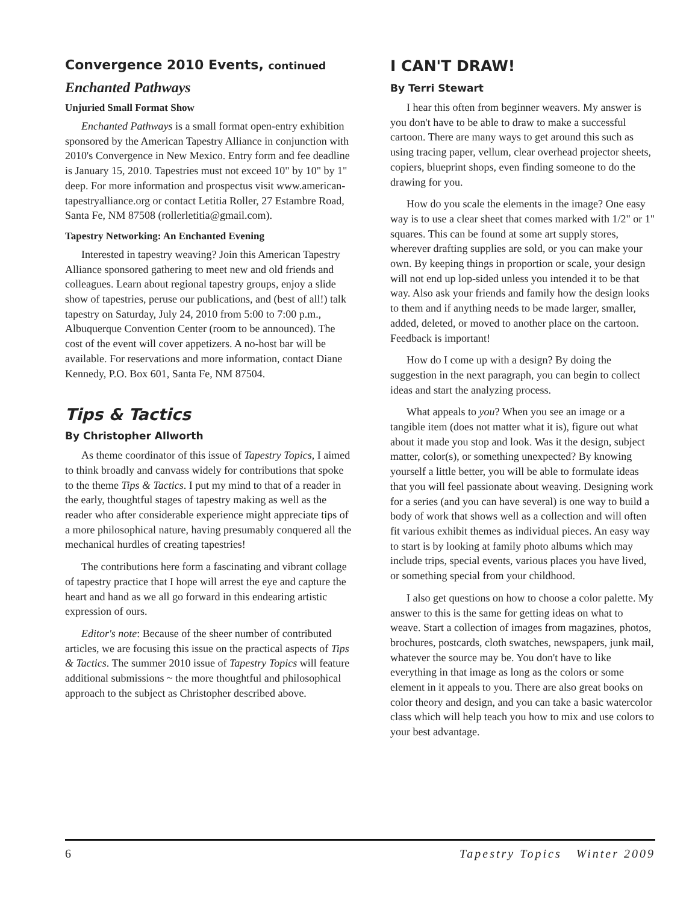Convergence 2010 Events, continued
Enchanted Pathways
Unjuried Small Format Show
Enchanted Pathways is a small format open-entry exhibition sponsored by the American Tapestry Alliance in conjunction with 2010's Convergence in New Mexico. Entry form and fee deadline is January 15, 2010. Tapestries must not exceed 10" by 10" by 1" deep. For more information and prospectus visit www.american-tapestryalliance.org or contact Letitia Roller, 27 Estambre Road, Santa Fe, NM 87508 (rollerletitia@gmail.com).
Tapestry Networking: An Enchanted Evening
Interested in tapestry weaving? Join this American Tapestry Alliance sponsored gathering to meet new and old friends and colleagues. Learn about regional tapestry groups, enjoy a slide show of tapestries, peruse our publications, and (best of all!) talk tapestry on Saturday, July 24, 2010 from 5:00 to 7:00 p.m., Albuquerque Convention Center (room to be announced). The cost of the event will cover appetizers. A no-host bar will be available. For reservations and more information, contact Diane Kennedy, P.O. Box 601, Santa Fe, NM 87504.
Tips & Tactics
By Christopher Allworth
As theme coordinator of this issue of Tapestry Topics, I aimed to think broadly and canvass widely for contributions that spoke to the theme Tips & Tactics. I put my mind to that of a reader in the early, thoughtful stages of tapestry making as well as the reader who after considerable experience might appreciate tips of a more philosophical nature, having presumably conquered all the mechanical hurdles of creating tapestries!
The contributions here form a fascinating and vibrant collage of tapestry practice that I hope will arrest the eye and capture the heart and hand as we all go forward in this endearing artistic expression of ours.
Editor's note: Because of the sheer number of contributed articles, we are focusing this issue on the practical aspects of Tips & Tactics. The summer 2010 issue of Tapestry Topics will feature additional submissions ~ the more thoughtful and philosophical approach to the subject as Christopher described above.
I CAN'T DRAW!
By Terri Stewart
I hear this often from beginner weavers. My answer is you don't have to be able to draw to make a successful cartoon. There are many ways to get around this such as using tracing paper, vellum, clear overhead projector sheets, copiers, blueprint shops, even finding someone to do the drawing for you.
How do you scale the elements in the image? One easy way is to use a clear sheet that comes marked with 1/2" or 1" squares. This can be found at some art supply stores, wherever drafting supplies are sold, or you can make your own. By keeping things in proportion or scale, your design will not end up lop-sided unless you intended it to be that way. Also ask your friends and family how the design looks to them and if anything needs to be made larger, smaller, added, deleted, or moved to another place on the cartoon. Feedback is important!
How do I come up with a design? By doing the suggestion in the next paragraph, you can begin to collect ideas and start the analyzing process.
What appeals to you? When you see an image or a tangible item (does not matter what it is), figure out what about it made you stop and look. Was it the design, subject matter, color(s), or something unexpected? By knowing yourself a little better, you will be able to formulate ideas that you will feel passionate about weaving. Designing work for a series (and you can have several) is one way to build a body of work that shows well as a collection and will often fit various exhibit themes as individual pieces. An easy way to start is by looking at family photo albums which may include trips, special events, various places you have lived, or something special from your childhood.
I also get questions on how to choose a color palette. My answer to this is the same for getting ideas on what to weave. Start a collection of images from magazines, photos, brochures, postcards, cloth swatches, newspapers, junk mail, whatever the source may be. You don't have to like everything in that image as long as the colors or some element in it appeals to you. There are also great books on color theory and design, and you can take a basic watercolor class which will help teach you how to mix and use colors to your best advantage.
6 Tapestry Topics Winter 2009